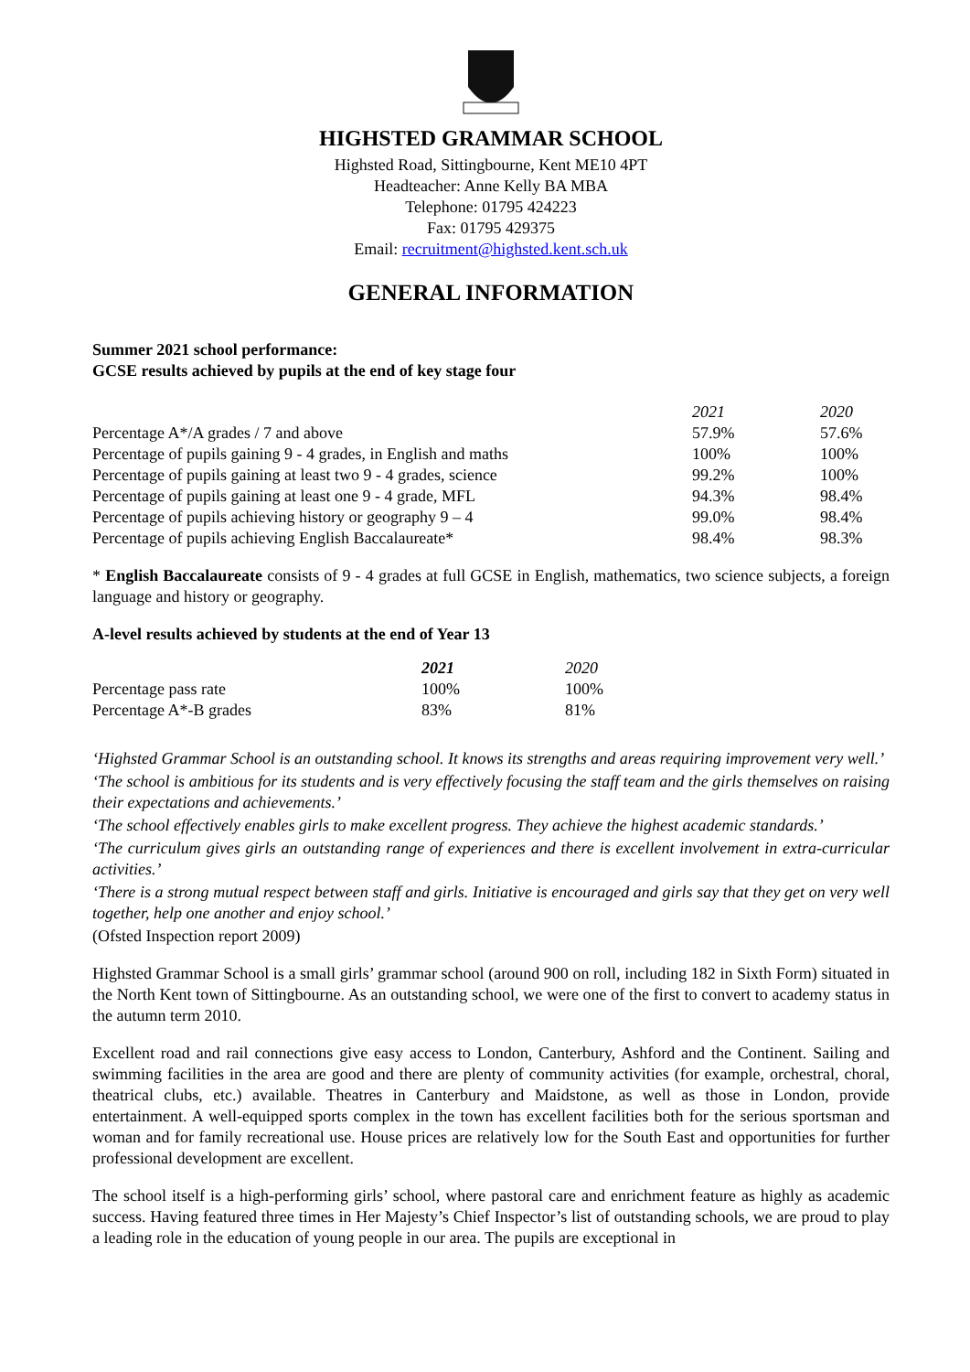HIGHSTED GRAMMAR SCHOOL
Highsted Road, Sittingbourne, Kent ME10 4PT
Headteacher: Anne Kelly BA MBA
Telephone: 01795 424223
Fax: 01795 429375
Email: recruitment@highsted.kent.sch.uk
GENERAL INFORMATION
Summer 2021 school performance:
GCSE results achieved by pupils at the end of key stage four
| | 2021 | 2020 |
| --- | --- | --- |
| Percentage A*/A grades / 7 and above | 57.9% | 57.6% |
| Percentage of pupils gaining 9 - 4 grades, in English and maths | 100% | 100% |
| Percentage of pupils gaining at least two 9 - 4 grades, science | 99.2% | 100% |
| Percentage of pupils gaining at least one 9 - 4 grade, MFL | 94.3% | 98.4% |
| Percentage of pupils achieving history or geography 9 – 4 | 99.0% | 98.4% |
| Percentage of pupils achieving English Baccalaureate* | 98.4% | 98.3% |
* English Baccalaureate consists of 9 - 4 grades at full GCSE in English, mathematics, two science subjects, a foreign language and history or geography.
A-level results achieved by students at the end of Year 13
| | 2021 | 2020 |
| --- | --- | --- |
| Percentage pass rate | 100% | 100% |
| Percentage A*-B grades | 83% | 81% |
‘Highsted Grammar School is an outstanding school. It knows its strengths and areas requiring improvement very well.’
‘The school is ambitious for its students and is very effectively focusing the staff team and the girls themselves on raising their expectations and achievements.’
‘The school effectively enables girls to make excellent progress. They achieve the highest academic standards.’
‘The curriculum gives girls an outstanding range of experiences and there is excellent involvement in extra-curricular activities.’
‘There is a strong mutual respect between staff and girls. Initiative is encouraged and girls say that they get on very well together, help one another and enjoy school.’
(Ofsted Inspection report 2009)
Highsted Grammar School is a small girls’ grammar school (around 900 on roll, including 182 in Sixth Form) situated in the North Kent town of Sittingbourne. As an outstanding school, we were one of the first to convert to academy status in the autumn term 2010.
Excellent road and rail connections give easy access to London, Canterbury, Ashford and the Continent. Sailing and swimming facilities in the area are good and there are plenty of community activities (for example, orchestral, choral, theatrical clubs, etc.) available. Theatres in Canterbury and Maidstone, as well as those in London, provide entertainment. A well-equipped sports complex in the town has excellent facilities both for the serious sportsman and woman and for family recreational use. House prices are relatively low for the South East and opportunities for further professional development are excellent.
The school itself is a high-performing girls’ school, where pastoral care and enrichment feature as highly as academic success. Having featured three times in Her Majesty’s Chief Inspector’s list of outstanding schools, we are proud to play a leading role in the education of young people in our area. The pupils are exceptional in